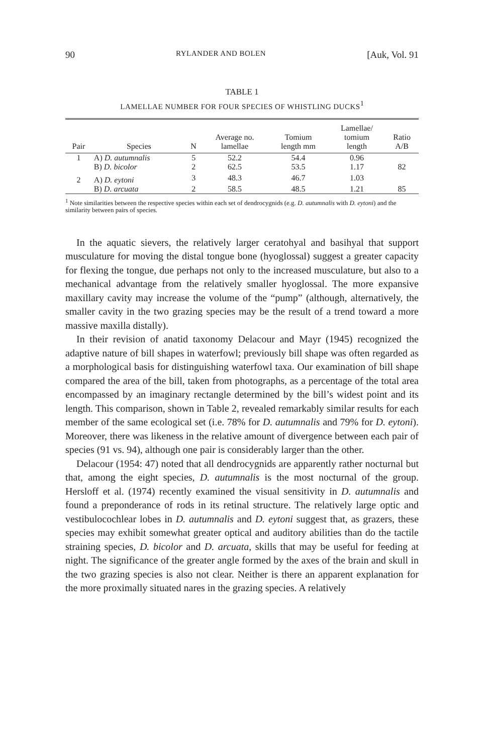90 RYLANDER AND BOLEN [Auk, Vol. 91
TABLE 1
LAMELLAE NUMBER FOR FOUR SPECIES OF WHISTLING DUCKS<sup>1</sup>
| Pair | Species | N | Average no. lamellae | Tomium length mm | Lamellae/ tomium length | Ratio A/B |
| --- | --- | --- | --- | --- | --- | --- |
| 1 | A) D. autumnalis | 5 | 52.2 | 54.4 | 0.96 | |
| | B) D. bicolor | 2 | 62.5 | 53.5 | 1.17 | 82 |
| 2 | A) D. eytoni | 3 | 48.3 | 46.7 | 1.03 | |
| | B) D. arcuata | 2 | 58.5 | 48.5 | 1.21 | 85 |
<sup>1</sup> Note similarities between the respective species within each set of dendrocygnids (e.g. D. autumnalis with D. eytoni) and the similarity between pairs of species.
In the aquatic sievers, the relatively larger ceratohyal and basihyal that support musculature for moving the distal tongue bone (hyoglossal) suggest a greater capacity for flexing the tongue, due perhaps not only to the increased musculature, but also to a mechanical advantage from the relatively smaller hyoglossal. The more expansive maxillary cavity may increase the volume of the “pump” (although, alternatively, the smaller cavity in the two grazing species may be the result of a trend toward a more massive maxilla distally).
In their revision of anatid taxonomy Delacour and Mayr (1945) recognized the adaptive nature of bill shapes in waterfowl; previously bill shape was often regarded as a morphological basis for distinguishing waterfowl taxa. Our examination of bill shape compared the area of the bill, taken from photographs, as a percentage of the total area encompassed by an imaginary rectangle determined by the bill’s widest point and its length. This comparison, shown in Table 2, revealed remarkably similar results for each member of the same ecological set (i.e. 78% for D. autumnalis and 79% for D. eytoni). Moreover, there was likeness in the relative amount of divergence between each pair of species (91 vs. 94), although one pair is considerably larger than the other.
Delacour (1954: 47) noted that all dendrocygnids are apparently rather nocturnal but that, among the eight species, D. autumnalis is the most nocturnal of the group. Hersloff et al. (1974) recently examined the visual sensitivity in D. autumnalis and found a preponderance of rods in its retinal structure. The relatively large optic and vestibulocochlear lobes in D. autumnalis and D. eytoni suggest that, as grazers, these species may exhibit somewhat greater optical and auditory abilities than do the tactile straining species, D. bicolor and D. arcuata, skills that may be useful for feeding at night. The significance of the greater angle formed by the axes of the brain and skull in the two grazing species is also not clear. Neither is there an apparent explanation for the more proximally situated nares in the grazing species. A relatively